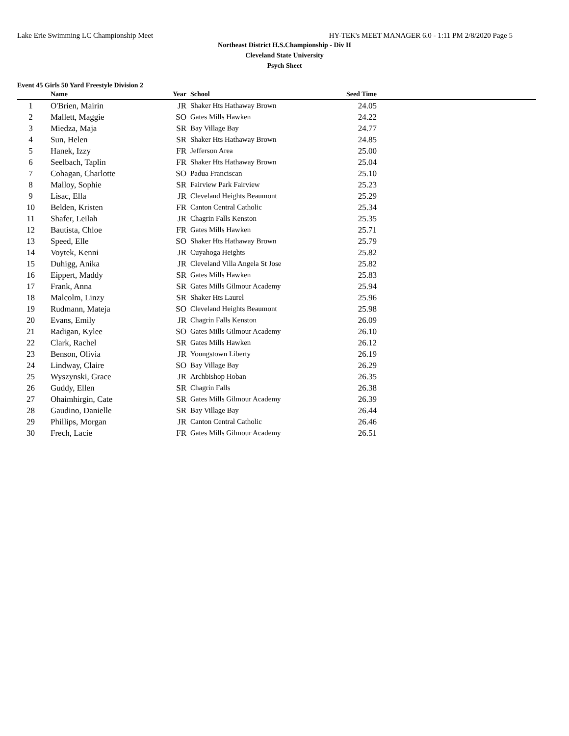Lake Erie Swimming LC Championship Meet HY-TEK's MEET MANAGER 6.0 - 1:11 PM 2/8/2020 Page 5
Northeast District H.S.Championship - Div II
Cleveland State University
Psych Sheet
Event 45 Girls 50 Yard Freestyle Division 2
| | Name | Year | School | Seed Time | |
| --- | --- | --- | --- | --- | --- |
| 1 | O'Brien, Mairin | JR | Shaker Hts Hathaway Brown | 24.05 | |
| 2 | Mallett, Maggie | SO | Gates Mills Hawken | 24.22 | |
| 3 | Miedza, Maja | SR | Bay Village Bay | 24.77 | |
| 4 | Sun, Helen | SR | Shaker Hts Hathaway Brown | 24.85 | |
| 5 | Hanek, Izzy | FR | Jefferson Area | 25.00 | |
| 6 | Seelbach, Taplin | FR | Shaker Hts Hathaway Brown | 25.04 | |
| 7 | Cohagan, Charlotte | SO | Padua Franciscan | 25.10 | |
| 8 | Malloy, Sophie | SR | Fairview Park Fairview | 25.23 | |
| 9 | Lisac, Ella | JR | Cleveland Heights Beaumont | 25.29 | |
| 10 | Belden, Kristen | FR | Canton Central Catholic | 25.34 | |
| 11 | Shafer, Leilah | JR | Chagrin Falls Kenston | 25.35 | |
| 12 | Bautista, Chloe | FR | Gates Mills Hawken | 25.71 | |
| 13 | Speed, Elle | SO | Shaker Hts Hathaway Brown | 25.79 | |
| 14 | Voytek, Kenni | JR | Cuyahoga Heights | 25.82 | |
| 15 | Duhigg, Anika | JR | Cleveland Villa Angela St Jose | 25.82 | |
| 16 | Eippert, Maddy | SR | Gates Mills Hawken | 25.83 | |
| 17 | Frank, Anna | SR | Gates Mills Gilmour Academy | 25.94 | |
| 18 | Malcolm, Linzy | SR | Shaker Hts Laurel | 25.96 | |
| 19 | Rudmann, Mateja | SO | Cleveland Heights Beaumont | 25.98 | |
| 20 | Evans, Emily | JR | Chagrin Falls Kenston | 26.09 | |
| 21 | Radigan, Kylee | SO | Gates Mills Gilmour Academy | 26.10 | |
| 22 | Clark, Rachel | SR | Gates Mills Hawken | 26.12 | |
| 23 | Benson, Olivia | JR | Youngstown Liberty | 26.19 | |
| 24 | Lindway, Claire | SO | Bay Village Bay | 26.29 | |
| 25 | Wyszynski, Grace | JR | Archbishop Hoban | 26.35 | |
| 26 | Guddy, Ellen | SR | Chagrin Falls | 26.38 | |
| 27 | Ohaimhirgin, Cate | SR | Gates Mills Gilmour Academy | 26.39 | |
| 28 | Gaudino, Danielle | SR | Bay Village Bay | 26.44 | |
| 29 | Phillips, Morgan | JR | Canton Central Catholic | 26.46 | |
| 30 | Frech, Lacie | FR | Gates Mills Gilmour Academy | 26.51 | |